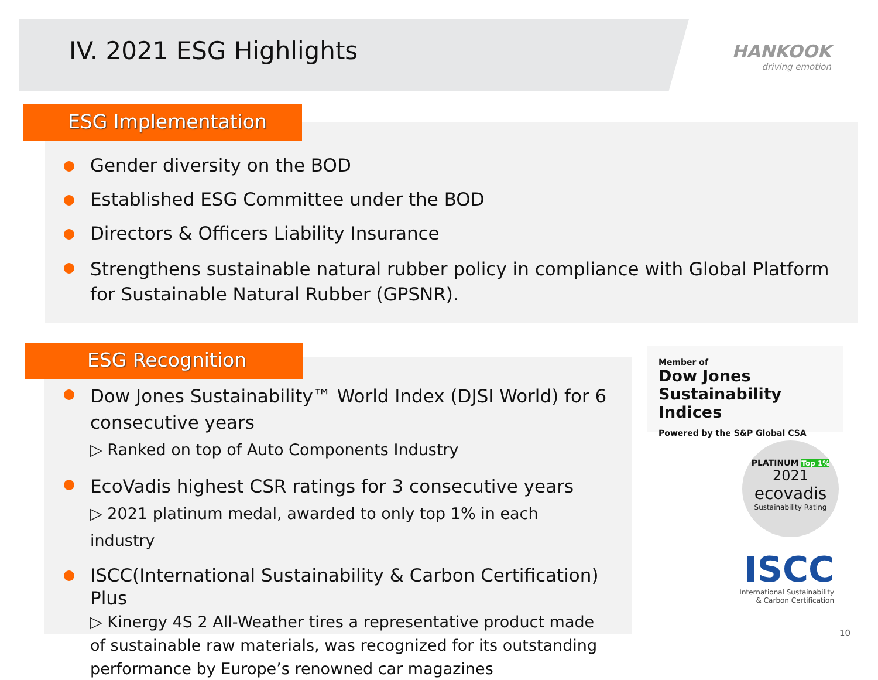IV. 2021 ESG Highlights
HANKOOK
driving emotion
ESG Implementation
Gender diversity on the BOD
Established ESG Committee under the BOD
Directors & Officers Liability Insurance
Strengthens sustainable natural rubber policy in compliance with Global Platform for Sustainable Natural Rubber (GPSNR).
ESG Recognition
Dow Jones Sustainability™ World Index (DJSI World) for 6 consecutive years
▷ Ranked on top of Auto Components Industry
EcoVadis highest CSR ratings for 3 consecutive years
▷ 2021 platinum medal, awarded to only top 1% in each industry
ISCC(International Sustainability & Carbon Certification) Plus
▷ Kinergy 4S 2 All-Weather tires a representative product made of sustainable raw materials, was recognized for its outstanding performance by Europe’s renowned car magazines
Member of
Dow Jones
Sustainability Indices
Powered by the S&P Global CSA
PLATINUM Top 1%
2021
ecovadis
Sustainability Rating
ISCC
International Sustainability
& Carbon Certification
10